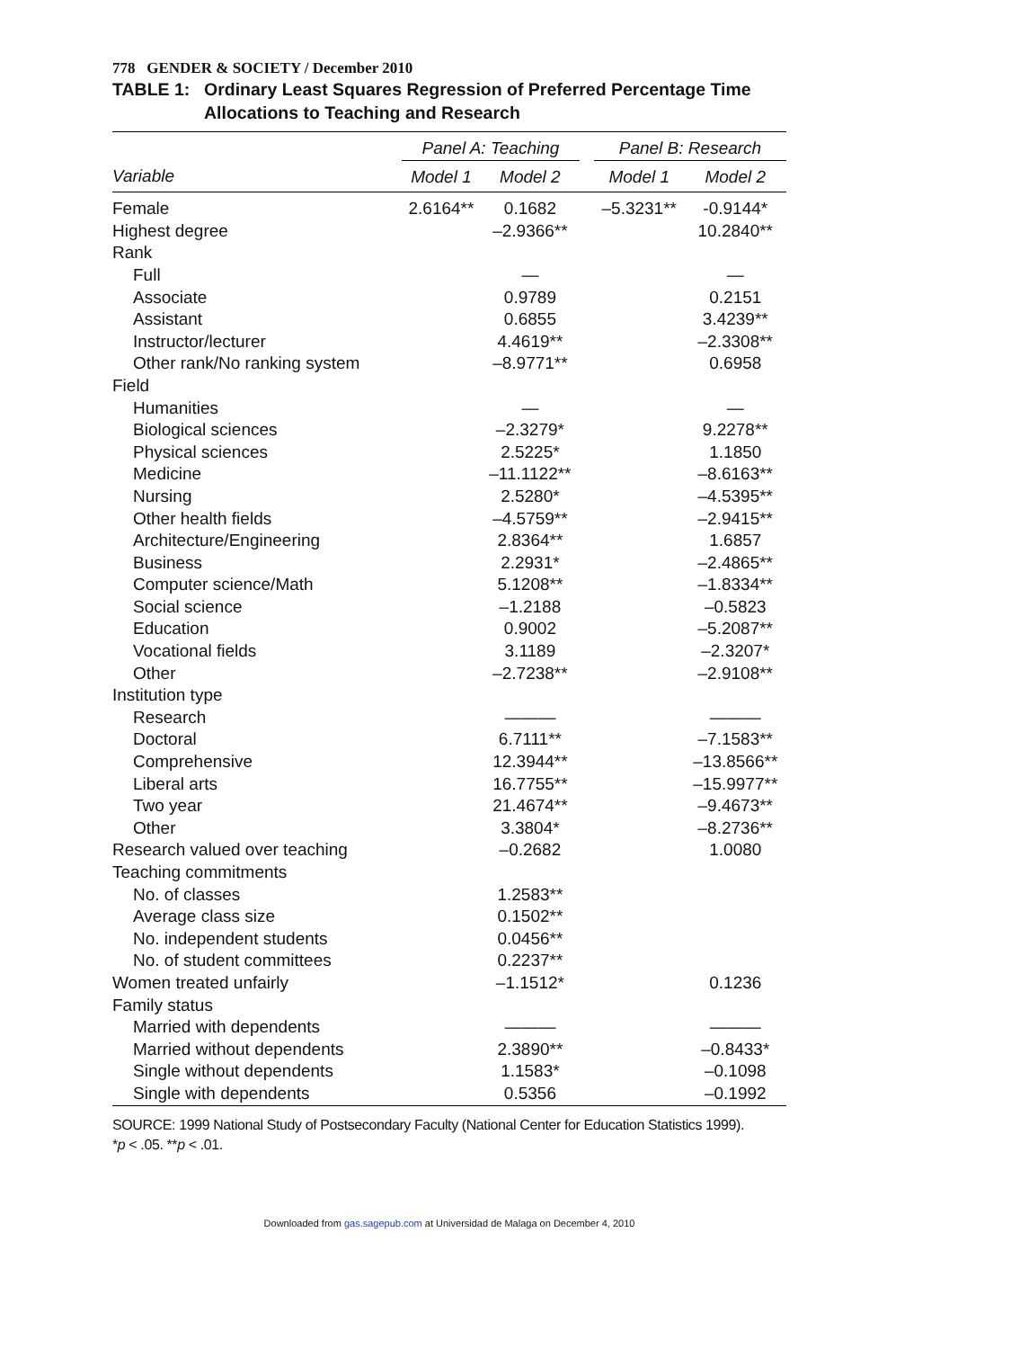778 GENDER & SOCIETY / December 2010
TABLE 1: Ordinary Least Squares Regression of Preferred Percentage Time Allocations to Teaching and Research
| | Panel A: Teaching | | | Panel B: Research | |
| --- | --- | --- | --- | --- | --- |
| Variable | Model 1 | Model 2 | | Model 1 | Model 2 |
| Female | 2.6164** | 0.1682 | | –5.3231** | -0.9144* |
| Highest degree | | –2.9366** | | | 10.2840** |
| Rank | | | | | |
| Full | | — | | | — |
| Associate | | 0.9789 | | | 0.2151 |
| Assistant | | 0.6855 | | | 3.4239** |
| Instructor/lecturer | | 4.4619** | | | –2.3308** |
| Other rank/No ranking system | | –8.9771** | | | 0.6958 |
| Field | | | | | |
| Humanities | | — | | | — |
| Biological sciences | | –2.3279* | | | 9.2278** |
| Physical sciences | | 2.5225* | | | 1.1850 |
| Medicine | | –11.1122** | | | –8.6163** |
| Nursing | | 2.5280* | | | –4.5395** |
| Other health fields | | –4.5759** | | | –2.9415** |
| Architecture/Engineering | | 2.8364** | | | 1.6857 |
| Business | | 2.2931* | | | –2.4865** |
| Computer science/Math | | 5.1208** | | | –1.8334** |
| Social science | | –1.2188 | | | –0.5823 |
| Education | | 0.9002 | | | –5.2087** |
| Vocational fields | | 3.1189 | | | –2.3207* |
| Other | | –2.7238** | | | –2.9108** |
| Institution type | | | | | |
| Research | | ——— | | | ——— |
| Doctoral | | 6.7111** | | | –7.1583** |
| Comprehensive | | 12.3944** | | | –13.8566** |
| Liberal arts | | 16.7755** | | | –15.9977** |
| Two year | | 21.4674** | | | –9.4673** |
| Other | | 3.3804* | | | –8.2736** |
| Research valued over teaching | | –0.2682 | | | 1.0080 |
| Teaching commitments | | | | | |
| No. of classes | | 1.2583** | | | |
| Average class size | | 0.1502** | | | |
| No. independent students | | 0.0456** | | | |
| No. of student committees | | 0.2237** | | | |
| Women treated unfairly | | –1.1512* | | | 0.1236 |
| Family status | | | | | |
| Married with dependents | | ——— | | | ——— |
| Married without dependents | | 2.3890** | | | –0.8433* |
| Single without dependents | | 1.1583* | | | –0.1098 |
| Single with dependents | | 0.5356 | | | –0.1992 |
SOURCE: 1999 National Study of Postsecondary Faculty (National Center for Education Statistics 1999).
*p < .05. **p < .01.
Downloaded from gas.sagepub.com at Universidad de Malaga on December 4, 2010